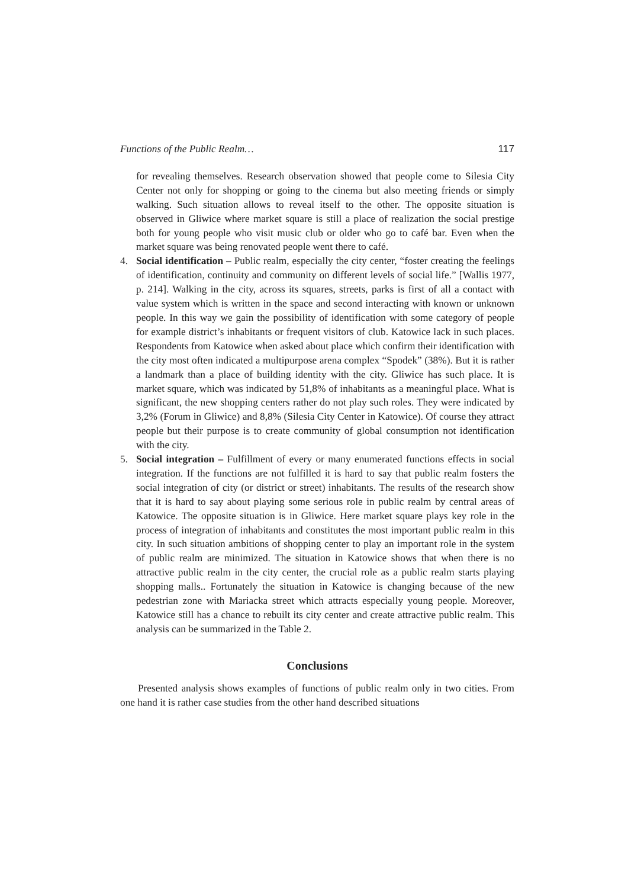Functions of the Public Realm… 117
for revealing themselves. Research observation showed that people come to Silesia City Center not only for shopping or going to the cinema but also meeting friends or simply walking. Such situation allows to reveal itself to the other. The opposite situation is observed in Gliwice where market square is still a place of realization the social prestige both for young people who visit music club or older who go to café bar. Even when the market square was being renovated people went there to café.
4. Social identification – Public realm, especially the city center, “foster creating the feelings of identification, continuity and community on different levels of social life.” [Wallis 1977, p. 214]. Walking in the city, across its squares, streets, parks is first of all a contact with value system which is written in the space and second interacting with known or unknown people. In this way we gain the possibility of identification with some category of people for example district’s inhabitants or frequent visitors of club. Katowice lack in such places. Respondents from Katowice when asked about place which confirm their identification with the city most often indicated a multipurpose arena complex “Spodek” (38%). But it is rather a landmark than a place of building identity with the city. Gliwice has such place. It is market square, which was indicated by 51,8% of inhabitants as a meaningful place. What is significant, the new shopping centers rather do not play such roles. They were indicated by 3,2% (Forum in Gliwice) and 8,8% (Silesia City Center in Katowice). Of course they attract people but their purpose is to create community of global consumption not identification with the city.
5. Social integration – Fulfillment of every or many enumerated functions effects in social integration. If the functions are not fulfilled it is hard to say that public realm fosters the social integration of city (or district or street) inhabitants. The results of the research show that it is hard to say about playing some serious role in public realm by central areas of Katowice. The opposite situation is in Gliwice. Here market square plays key role in the process of integration of inhabitants and constitutes the most important public realm in this city. In such situation ambitions of shopping center to play an important role in the system of public realm are minimized. The situation in Katowice shows that when there is no attractive public realm in the city center, the crucial role as a public realm starts playing shopping malls.. Fortunately the situation in Katowice is changing because of the new pedestrian zone with Mariacka street which attracts especially young people. Moreover, Katowice still has a chance to rebuilt its city center and create attractive public realm. This analysis can be summarized in the Table 2.
Conclusions
Presented analysis shows examples of functions of public realm only in two cities. From one hand it is rather case studies from the other hand described situations